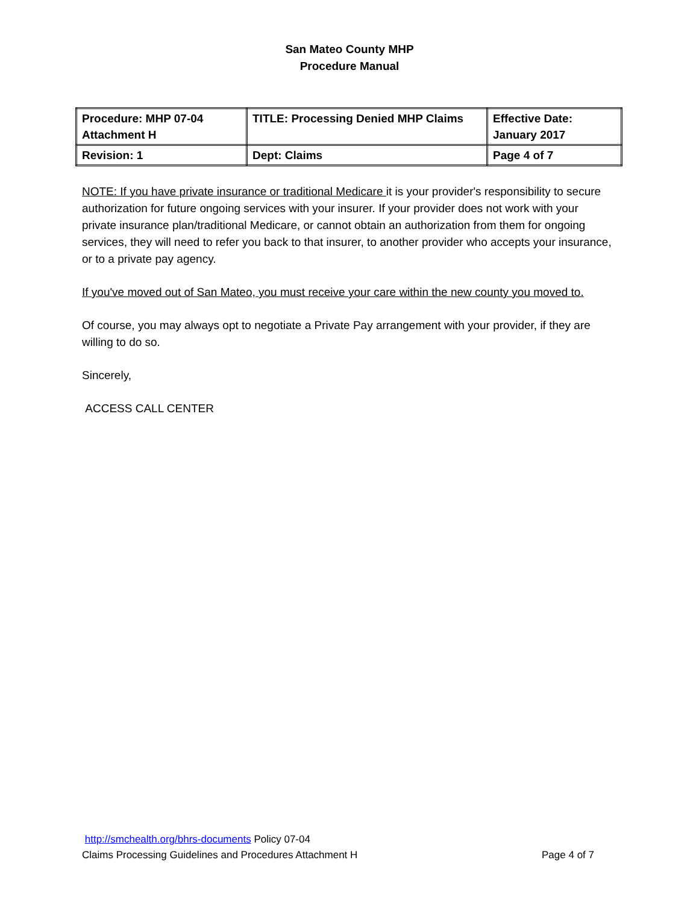San Mateo County MHP
Procedure Manual
| Procedure: MHP 07-04 Attachment H | TITLE: Processing Denied MHP Claims | Effective Date: January 2017 |
| Revision: 1 | Dept: Claims | Page 4 of 7 |
NOTE: If you have private insurance or traditional Medicare it is your provider's responsibility to secure authorization for future ongoing services with your insurer. If your provider does not work with your private insurance plan/traditional Medicare, or cannot obtain an authorization from them for ongoing services, they will need to refer you back to that insurer, to another provider who accepts your insurance, or to a private pay agency.
If you've moved out of San Mateo, you must receive your care within the new county you moved to.
Of course, you may always opt to negotiate a Private Pay arrangement with your provider, if they are willing to do so.
Sincerely,
ACCESS CALL CENTER
http://smchealth.org/bhrs-documents Policy 07-04
Claims Processing Guidelines and Procedures Attachment H Page 4 of 7